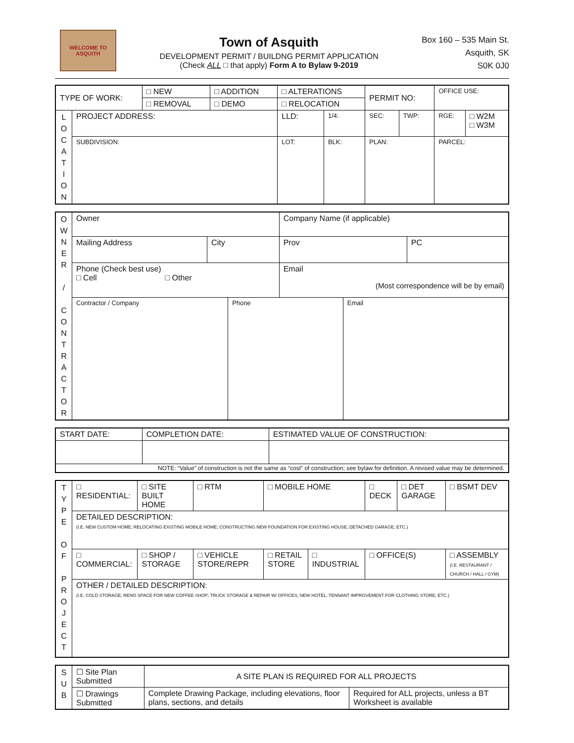WELCOME TO ASQUITH
Town of Asquith
DEVELOPMENT PERMIT / BUILDNG PERMIT APPLICATION
(Check ALL □ that apply) Form A to Bylaw 9-2019
Box 160 – 535 Main St.
Asquith, SK
S0K 0J0
| TYPE OF WORK: | | □ NEW | □ ADDITION | □ ALTERATIONS | | PERMIT NO: | | OFFICE USE: | |
| | | □ REMOVAL | □ DEMO | □ RELOCATION | | | | | |
| L O C A T I O N | PROJECT ADDRESS: | | | LLD: | 1/4: | SEC: | TWP: | RGE: | □ W2M □ W3M |
| | SUBDIVISION: | | | LOT: | BLK: | PLAN: | | PARCEL: | |
| O W N E R / C O N T R A C T O R | Owner | | | Company Name (if applicable) | | |
| | Mailing Address | City | | Prov | | PC |
| | Phone (Check best use) □ Cell □ Other | | | Email (Most correspondence will be by email) | | |
| | Contractor / Company | | Phone | | Email | |
| START DATE: | COMPLETION DATE: | ESTIMATED VALUE OF CONSTRUCTION: |
| NOTE: “Value” of construction is not the same as “cost” of construction; see bylaw for definition. A revised value may be determined. | | |
| T Y P E O F P R O J E C T | □ RESIDENTIAL: | □ SITE BUILT HOME | □ RTM | □ MOBILE HOME | | □ DECK | □ DET GARAGE | □ BSMT DEV |
| | DETAILED DESCRIPTION: (I.E. NEW CUSTOM HOME; RELOCATING EXISTING MOBILE HOME; CONSTRUCTING NEW FOUNDATION FOR EXISTING HOUSE; DETACHED GARAGE; ETC.) | | | | | | | |
| | □ COMMERCIAL: | □ SHOP / STORAGE | □ VEHICLE STORE/REPR | □ RETAIL STORE | □ INDUSTRIAL | □ OFFICE(S) | | □ ASSEMBLY (I.E. RESTAURANT / CHURCH / HALL / GYM) |
| | OTHER / DETAILED DESCRIPTION: (I.E. COLD STORAGE; RENO SPACE FOR NEW COFFEE SHOP; TRUCK STORAGE & REPAIR W/ OFFICES; NEW HOTEL; TENNANT IMPROVEMENT FOR CLOTHING STORE; ETC.) | | | | | | | |
| S U B | ☐ Site Plan Submitted | A SITE PLAN IS REQUIRED FOR ALL PROJECTS | |
| | ☐ Drawings Submitted | Complete Drawing Package, including elevations, floor plans, sections, and details | Required for ALL projects, unless a BT Worksheet is available |